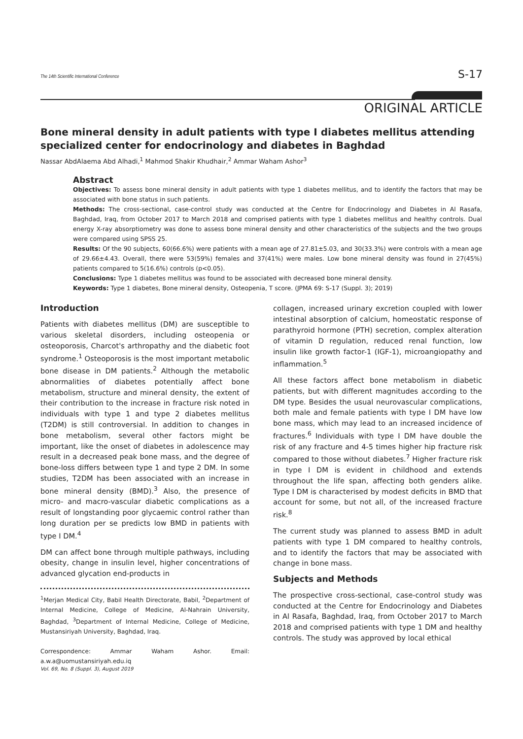The 14th Scientific International Conference S-17
ORIGINAL ARTICLE
Bone mineral density in adult patients with type I diabetes mellitus attending specialized center for endocrinology and diabetes in Baghdad
Nassar AbdAlaema Abd Alhadi,<sup>1</sup> Mahmod Shakir Khudhair,<sup>2</sup> Ammar Waham Ashor<sup>3</sup>
Abstract
Objectives: To assess bone mineral density in adult patients with type 1 diabetes mellitus, and to identify the factors that may be associated with bone status in such patients.
Methods: The cross-sectional, case-control study was conducted at the Centre for Endocrinology and Diabetes in Al Rasafa, Baghdad, Iraq, from October 2017 to March 2018 and comprised patients with type 1 diabetes mellitus and healthy controls. Dual energy X-ray absorptiometry was done to assess bone mineral density and other characteristics of the subjects and the two groups were compared using SPSS 25.
Results: Of the 90 subjects, 60(66.6%) were patients with a mean age of 27.81±5.03, and 30(33.3%) were controls with a mean age of 29.66±4.43. Overall, there were 53(59%) females and 37(41%) were males. Low bone mineral density was found in 27(45%) patients compared to 5(16.6%) controls (p<0.05).
Conclusions: Type 1 diabetes mellitus was found to be associated with decreased bone mineral density.
Keywords: Type 1 diabetes, Bone mineral density, Osteopenia, T score. (JPMA 69: S-17 (Suppl. 3); 2019)
Introduction
Patients with diabetes mellitus (DM) are susceptible to various skeletal disorders, including osteopenia or osteoporosis, Charcot's arthropathy and the diabetic foot syndrome.<sup>1</sup> Osteoporosis is the most important metabolic bone disease in DM patients.<sup>2</sup> Although the metabolic abnormalities of diabetes potentially affect bone metabolism, structure and mineral density, the extent of their contribution to the increase in fracture risk noted in individuals with type 1 and type 2 diabetes mellitus (T2DM) is still controversial. In addition to changes in bone metabolism, several other factors might be important, like the onset of diabetes in adolescence may result in a decreased peak bone mass, and the degree of bone-loss differs between type 1 and type 2 DM. In some studies, T2DM has been associated with an increase in bone mineral density (BMD).<sup>3</sup> Also, the presence of micro- and macro-vascular diabetic complications as a result of longstanding poor glycaemic control rather than long duration per se predicts low BMD in patients with type I DM.<sup>4</sup>
DM can affect bone through multiple pathways, including obesity, change in insulin level, higher concentrations of advanced glycation end-products in
<sup>1</sup> Merjan Medical City, Babil Health Directorate, Babil, <sup>2</sup>Department of Internal Medicine, College of Medicine, Al-Nahrain University, Baghdad, <sup>3</sup>Department of Internal Medicine, College of Medicine, Mustansiriyah University, Baghdad, Iraq.
Correspondence: Ammar Waham Ashor. Email: a.w.a@uomustansiriyah.edu.iq
collagen, increased urinary excretion coupled with lower intestinal absorption of calcium, homeostatic response of parathyroid hormone (PTH) secretion, complex alteration of vitamin D regulation, reduced renal function, low insulin like growth factor-1 (IGF-1), microangiopathy and inflammation.<sup>5</sup>
All these factors affect bone metabolism in diabetic patients, but with different magnitudes according to the DM type. Besides the usual neurovascular complications, both male and female patients with type I DM have low bone mass, which may lead to an increased incidence of fractures.<sup>6</sup> Individuals with type I DM have double the risk of any fracture and 4-5 times higher hip fracture risk compared to those without diabetes.<sup>7</sup> Higher fracture risk in type I DM is evident in childhood and extends throughout the life span, affecting both genders alike. Type I DM is characterised by modest deficits in BMD that account for some, but not all, of the increased fracture risk.<sup>8</sup>
The current study was planned to assess BMD in adult patients with type 1 DM compared to healthy controls, and to identify the factors that may be associated with change in bone mass.
Subjects and Methods
The prospective cross-sectional, case-control study was conducted at the Centre for Endocrinology and Diabetes in Al Rasafa, Baghdad, Iraq, from October 2017 to March 2018 and comprised patients with type 1 DM and healthy controls. The study was approved by local ethical
Vol. 69, No. 8 (Suppl. 3), August 2019